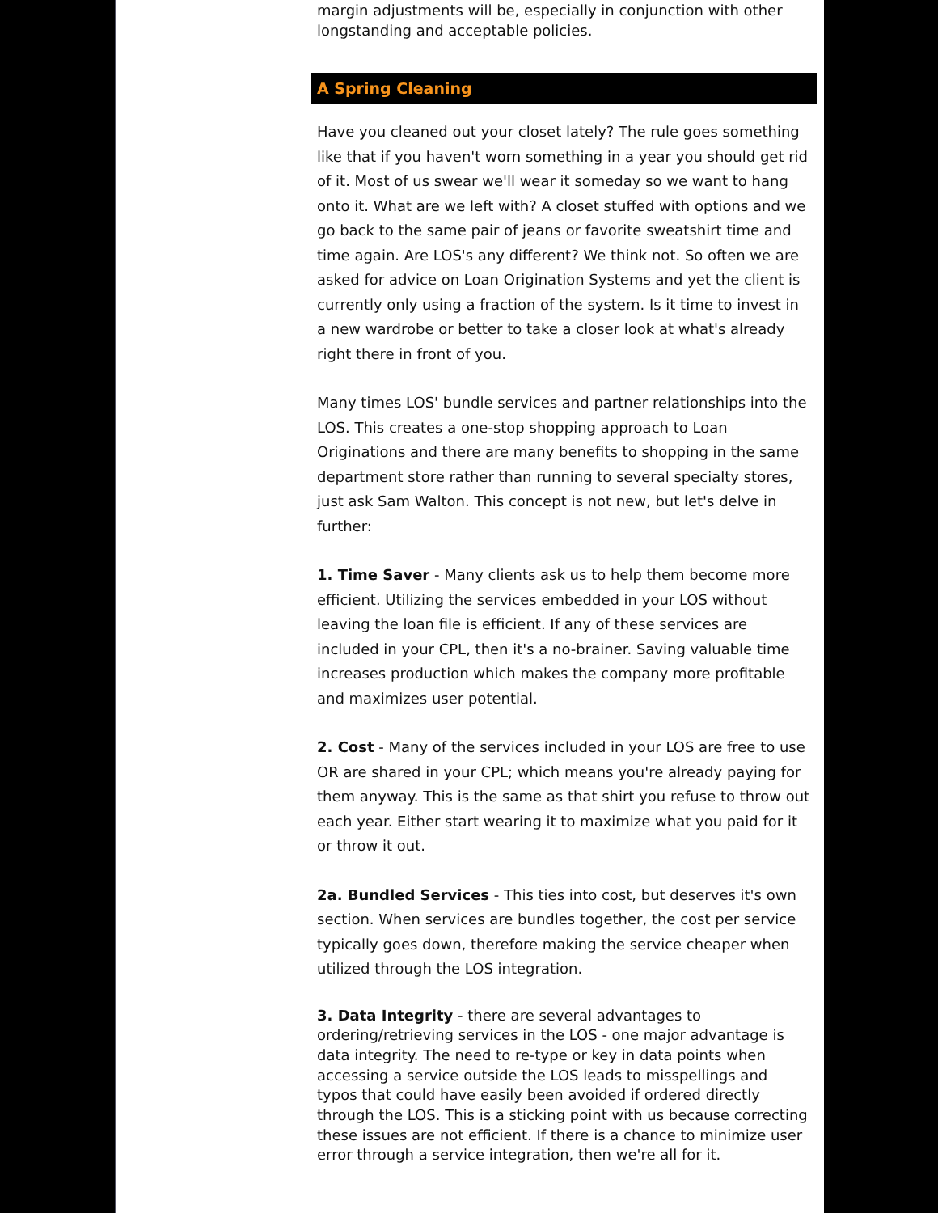margin adjustments will be, especially in conjunction with other longstanding and acceptable policies.
A Spring Cleaning
Have you cleaned out your closet lately? The rule goes something like that if you haven't worn something in a year you should get rid of it. Most of us swear we'll wear it someday so we want to hang onto it. What are we left with? A closet stuffed with options and we go back to the same pair of jeans or favorite sweatshirt time and time again. Are LOS's any different? We think not. So often we are asked for advice on Loan Origination Systems and yet the client is currently only using a fraction of the system. Is it time to invest in a new wardrobe or better to take a closer look at what's already right there in front of you.
Many times LOS' bundle services and partner relationships into the LOS. This creates a one-stop shopping approach to Loan Originations and there are many benefits to shopping in the same department store rather than running to several specialty stores, just ask Sam Walton. This concept is not new, but let's delve in further:
1. Time Saver - Many clients ask us to help them become more efficient. Utilizing the services embedded in your LOS without leaving the loan file is efficient. If any of these services are included in your CPL, then it's a no-brainer. Saving valuable time increases production which makes the company more profitable and maximizes user potential.
2. Cost - Many of the services included in your LOS are free to use OR are shared in your CPL; which means you're already paying for them anyway. This is the same as that shirt you refuse to throw out each year. Either start wearing it to maximize what you paid for it or throw it out.
2a. Bundled Services - This ties into cost, but deserves it's own section. When services are bundles together, the cost per service typically goes down, therefore making the service cheaper when utilized through the LOS integration.
3. Data Integrity - there are several advantages to ordering/retrieving services in the LOS - one major advantage is data integrity. The need to re-type or key in data points when accessing a service outside the LOS leads to misspellings and typos that could have easily been avoided if ordered directly through the LOS. This is a sticking point with us because correcting these issues are not efficient. If there is a chance to minimize user error through a service integration, then we're all for it.